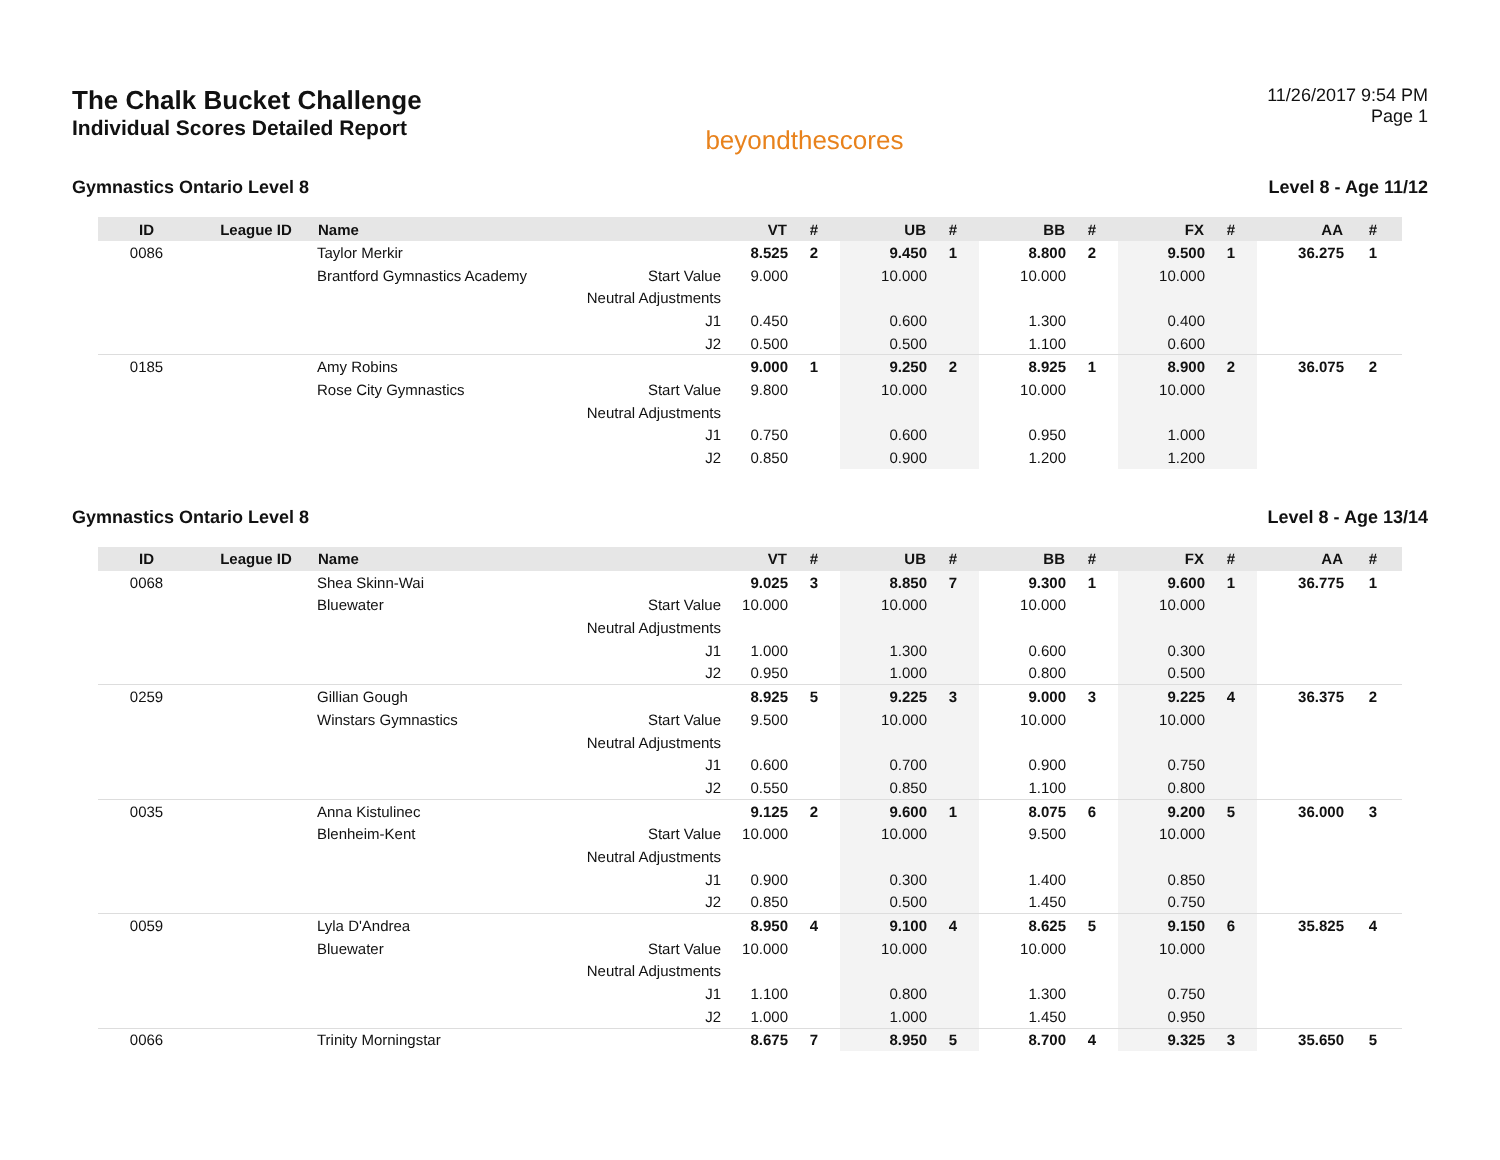The Chalk Bucket Challenge
Individual Scores Detailed Report
beyondthescores
11/26/2017 9:54 PM
Page 1
Gymnastics Ontario Level 8 Level 8 - Age 11/12
| ID | League ID | Name | | VT | # | UB | # | BB | # | FX | # | AA | # |
| --- | --- | --- | --- | --- | --- | --- | --- | --- | --- | --- | --- | --- | --- |
| 0086 | | Taylor Merkir | | 8.525 | 2 | 9.450 | 1 | 8.800 | 2 | 9.500 | 1 | 36.275 | 1 |
| | | Brantford Gymnastics Academy | Start Value | 9.000 | | 10.000 | | 10.000 | | 10.000 | | | |
| | | | Neutral Adjustments | | | | | | | | | | |
| | | | J1 | 0.450 | | 0.600 | | 1.300 | | 0.400 | | | |
| | | | J2 | 0.500 | | 0.500 | | 1.100 | | 0.600 | | | |
| 0185 | | Amy Robins | | 9.000 | 1 | 9.250 | 2 | 8.925 | 1 | 8.900 | 2 | 36.075 | 2 |
| | | Rose City Gymnastics | Start Value | 9.800 | | 10.000 | | 10.000 | | 10.000 | | | |
| | | | Neutral Adjustments | | | | | | | | | | |
| | | | J1 | 0.750 | | 0.600 | | 0.950 | | 1.000 | | | |
| | | | J2 | 0.850 | | 0.900 | | 1.200 | | 1.200 | | | |
Gymnastics Ontario Level 8 Level 8 - Age 13/14
| ID | League ID | Name | | VT | # | UB | # | BB | # | FX | # | AA | # |
| --- | --- | --- | --- | --- | --- | --- | --- | --- | --- | --- | --- | --- | --- |
| 0068 | | Shea Skinn-Wai | | 9.025 | 3 | 8.850 | 7 | 9.300 | 1 | 9.600 | 1 | 36.775 | 1 |
| | | Bluewater | Start Value | 10.000 | | 10.000 | | 10.000 | | 10.000 | | | |
| | | | Neutral Adjustments | | | | | | | | | | |
| | | | J1 | 1.000 | | 1.300 | | 0.600 | | 0.300 | | | |
| | | | J2 | 0.950 | | 1.000 | | 0.800 | | 0.500 | | | |
| 0259 | | Gillian Gough | | 8.925 | 5 | 9.225 | 3 | 9.000 | 3 | 9.225 | 4 | 36.375 | 2 |
| | | Winstars Gymnastics | Start Value | 9.500 | | 10.000 | | 10.000 | | 10.000 | | | |
| | | | Neutral Adjustments | | | | | | | | | | |
| | | | J1 | 0.600 | | 0.700 | | 0.900 | | 0.750 | | | |
| | | | J2 | 0.550 | | 0.850 | | 1.100 | | 0.800 | | | |
| 0035 | | Anna Kistulinec | | 9.125 | 2 | 9.600 | 1 | 8.075 | 6 | 9.200 | 5 | 36.000 | 3 |
| | | Blenheim-Kent | Start Value | 10.000 | | 10.000 | | 9.500 | | 10.000 | | | |
| | | | Neutral Adjustments | | | | | | | | | | |
| | | | J1 | 0.900 | | 0.300 | | 1.400 | | 0.850 | | | |
| | | | J2 | 0.850 | | 0.500 | | 1.450 | | 0.750 | | | |
| 0059 | | Lyla D'Andrea | | 8.950 | 4 | 9.100 | 4 | 8.625 | 5 | 9.150 | 6 | 35.825 | 4 |
| | | Bluewater | Start Value | 10.000 | | 10.000 | | 10.000 | | 10.000 | | | |
| | | | Neutral Adjustments | | | | | | | | | | |
| | | | J1 | 1.100 | | 0.800 | | 1.300 | | 0.750 | | | |
| | | | J2 | 1.000 | | 1.000 | | 1.450 | | 0.950 | | | |
| 0066 | | Trinity Morningstar | | 8.675 | 7 | 8.950 | 5 | 8.700 | 4 | 9.325 | 3 | 35.650 | 5 |